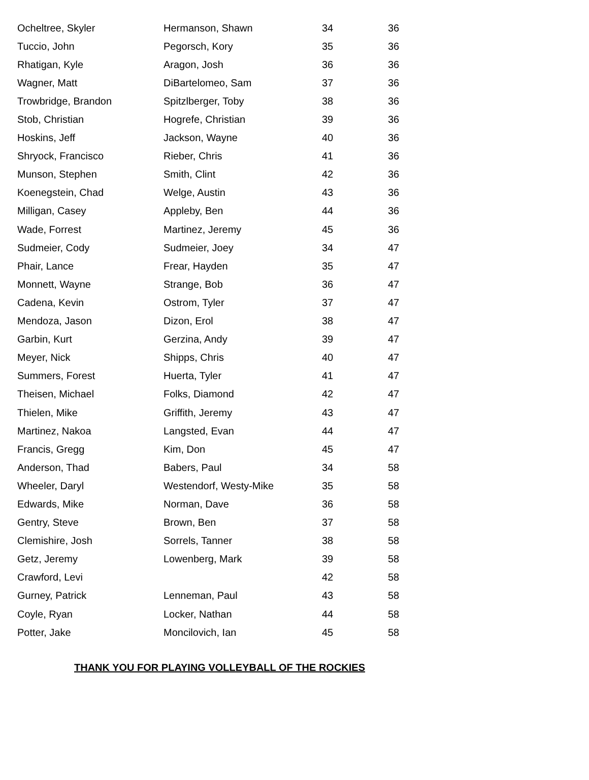| Ocheltree, Skyler | Hermanson, Shawn | 34 | 36 |
| Tuccio, John | Pegorsch, Kory | 35 | 36 |
| Rhatigan, Kyle | Aragon, Josh | 36 | 36 |
| Wagner, Matt | DiBartelomeo, Sam | 37 | 36 |
| Trowbridge, Brandon | Spitzlberger, Toby | 38 | 36 |
| Stob, Christian | Hogrefe, Christian | 39 | 36 |
| Hoskins, Jeff | Jackson, Wayne | 40 | 36 |
| Shryock, Francisco | Rieber, Chris | 41 | 36 |
| Munson, Stephen | Smith, Clint | 42 | 36 |
| Koenegstein, Chad | Welge, Austin | 43 | 36 |
| Milligan, Casey | Appleby, Ben | 44 | 36 |
| Wade, Forrest | Martinez, Jeremy | 45 | 36 |
| Sudmeier, Cody | Sudmeier, Joey | 34 | 47 |
| Phair, Lance | Frear, Hayden | 35 | 47 |
| Monnett, Wayne | Strange, Bob | 36 | 47 |
| Cadena, Kevin | Ostrom, Tyler | 37 | 47 |
| Mendoza, Jason | Dizon, Erol | 38 | 47 |
| Garbin, Kurt | Gerzina, Andy | 39 | 47 |
| Meyer, Nick | Shipps, Chris | 40 | 47 |
| Summers, Forest | Huerta, Tyler | 41 | 47 |
| Theisen, Michael | Folks, Diamond | 42 | 47 |
| Thielen, Mike | Griffith, Jeremy | 43 | 47 |
| Martinez, Nakoa | Langsted, Evan | 44 | 47 |
| Francis, Gregg | Kim, Don | 45 | 47 |
| Anderson, Thad | Babers, Paul | 34 | 58 |
| Wheeler, Daryl | Westendorf, Westy-Mike | 35 | 58 |
| Edwards, Mike | Norman, Dave | 36 | 58 |
| Gentry, Steve | Brown, Ben | 37 | 58 |
| Clemishire, Josh | Sorrels, Tanner | 38 | 58 |
| Getz, Jeremy | Lowenberg, Mark | 39 | 58 |
| Crawford, Levi | | 42 | 58 |
| Gurney, Patrick | Lenneman, Paul | 43 | 58 |
| Coyle, Ryan | Locker, Nathan | 44 | 58 |
| Potter, Jake | Moncilovich, Ian | 45 | 58 |
THANK YOU FOR PLAYING VOLLEYBALL OF THE ROCKIES